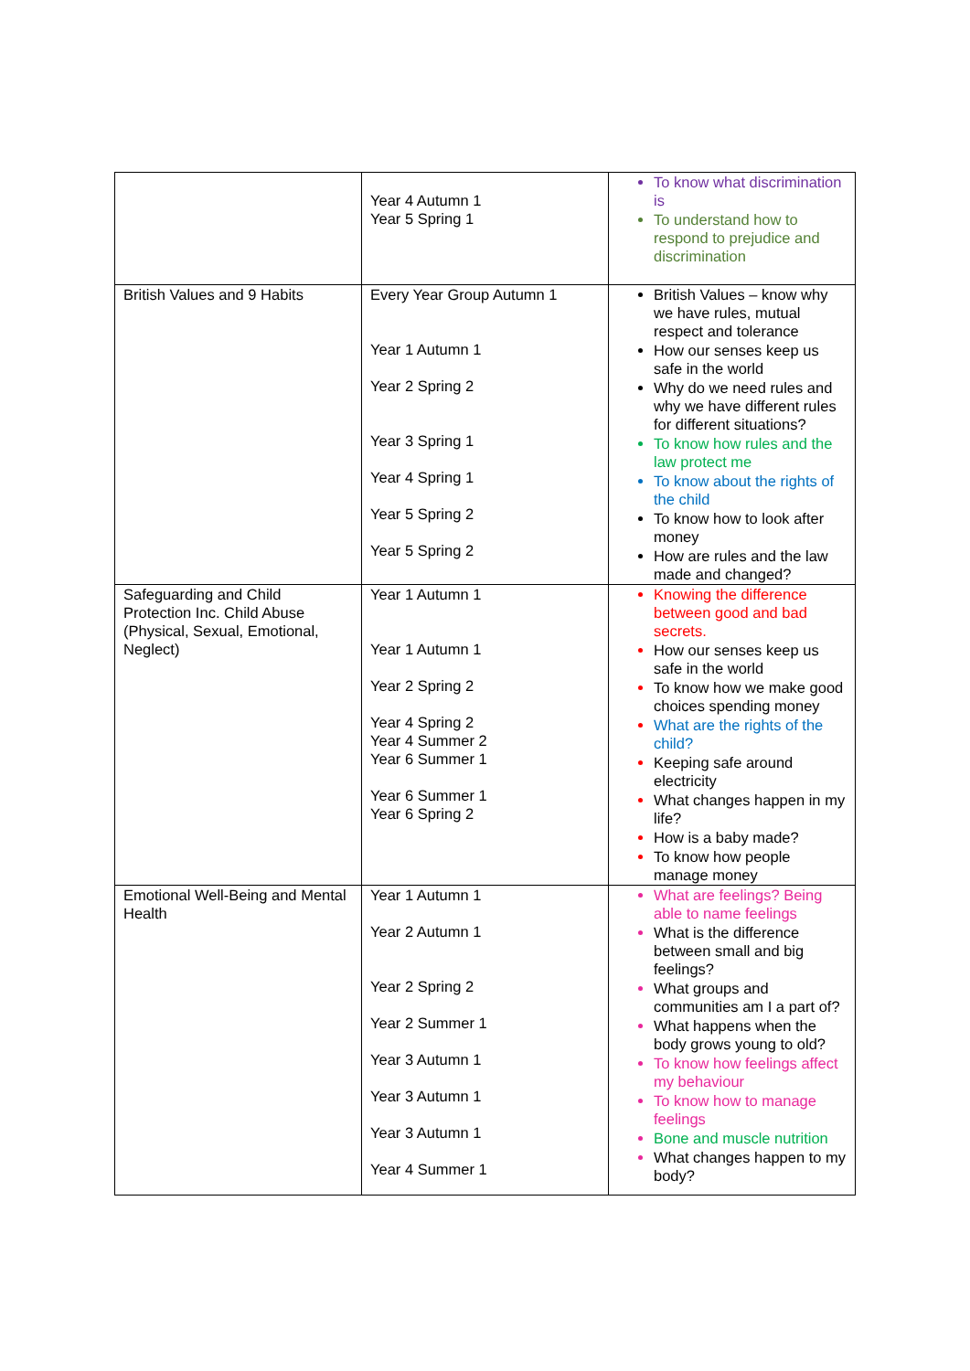| | Year 4 Autumn 1 Year 5 Spring 1 | To know what discrimination is To understand how to respond to prejudice and discrimination |
| British Values and 9 Habits | Every Year Group Autumn 1 Year 1 Autumn 1 Year 2 Spring 2 Year 3 Spring 1 Year 4 Spring 1 Year 5 Spring 2 Year 5 Spring 2 | British Values – know why we have rules, mutual respect and tolerance How our senses keep us safe in the world Why do we need rules and why we have different rules for different situations? To know how rules and the law protect me To know about the rights of the child To know how to look after money How are rules and the law made and changed? |
| Safeguarding and Child Protection Inc. Child Abuse (Physical, Sexual, Emotional, Neglect) | Year 1 Autumn 1 Year 1 Autumn 1 Year 2 Spring 2 Year 4 Spring 2 Year 4 Summer 2 Year 6 Summer 1 Year 6 Summer 1 Year 6 Spring 2 | Knowing the difference between good and bad secrets. How our senses keep us safe in the world To know how we make good choices spending money What are the rights of the child? Keeping safe around electricity What changes happen in my life? How is a baby made? To know how people manage money |
| Emotional Well-Being and Mental Health | Year 1 Autumn 1 Year 2 Autumn 1 Year 2 Spring 2 Year 2 Summer 1 Year 3 Autumn 1 Year 3 Autumn 1 Year 3 Autumn 1 Year 4 Summer 1 | What are feelings? Being able to name feelings What is the difference between small and big feelings? What groups and communities am I a part of? What happens when the body grows young to old? To know how feelings affect my behaviour To know how to manage feelings Bone and muscle nutrition What changes happen to my body? |